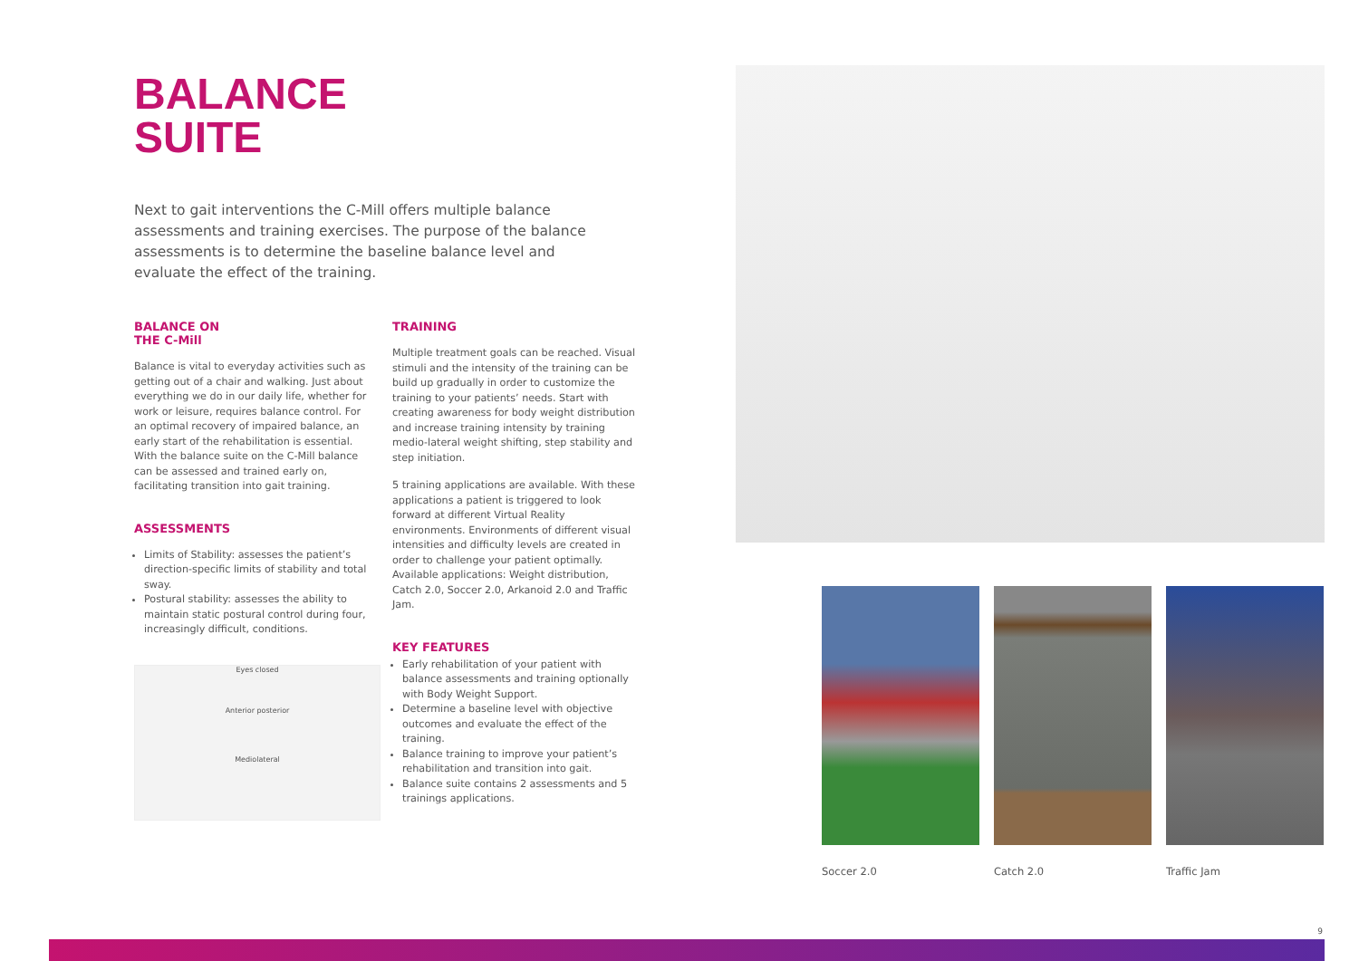BALANCE
SUITE
Next to gait interventions the C-Mill offers multiple balance assessments and training exercises. The purpose of the balance assessments is to determine the baseline balance level and evaluate the effect of the training.
BALANCE ON
THE C-Mill
Balance is vital to everyday activities such as getting out of a chair and walking. Just about everything we do in our daily life, whether for work or leisure, requires balance control. For an optimal recovery of impaired balance, an early start of the rehabilitation is essential. With the balance suite on the C-Mill balance can be assessed and trained early on, facilitating transition into gait training.
ASSESSMENTS
Limits of Stability: assesses the patient’s direction-specific limits of stability and total sway.
Postural stability: assesses the ability to maintain static postural control during four, increasingly difficult, conditions.
Eyes closed
Anterior posterior
Mediolateral
TRAINING
Multiple treatment goals can be reached. Visual stimuli and the intensity of the training can be build up gradually in order to customize the training to your patients’ needs. Start with creating awareness for body weight distribution and increase training intensity by training medio-lateral weight shifting, step stability and step initiation.
5 training applications are available. With these applications a patient is triggered to look forward at different Virtual Reality environments. Environments of different visual intensities and difficulty levels are created in order to challenge your patient optimally. Available applications: Weight distribution, Catch 2.0, Soccer 2.0, Arkanoid 2.0 and Traffic Jam.
KEY FEATURES
Early rehabilitation of your patient with balance assessments and training optionally with Body Weight Support.
Determine a baseline level with objective outcomes and evaluate the effect of the training.
Balance training to improve your patient’s rehabilitation and transition into gait.
Balance suite contains 2 assessments and 5 trainings applications.
Soccer 2.0 Catch 2.0 Traffic Jam
9